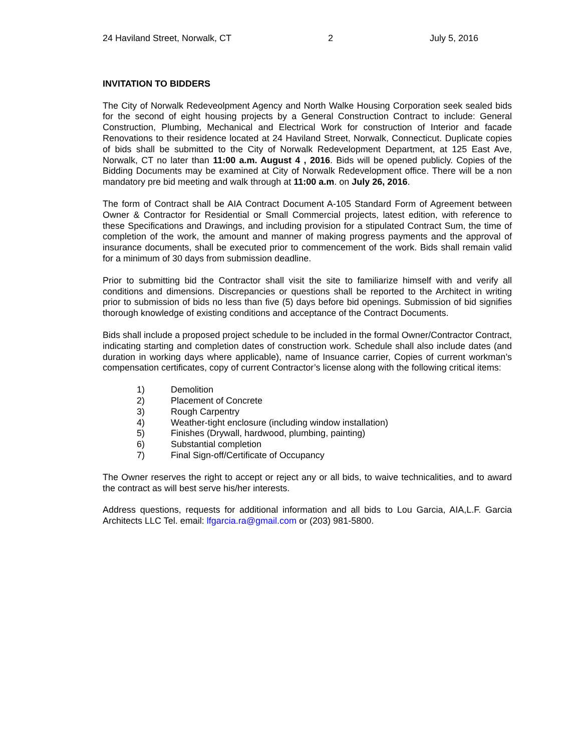24 Haviland Street, Norwalk, CT 2 July 5, 2016
INVITATION TO BIDDERS
The City of Norwalk Redeveolpment Agency and North Walke Housing Corporation seek sealed bids for the second of eight housing projects by a General Construction Contract to include: General Construction, Plumbing, Mechanical and Electrical Work for construction of Interior and facade Renovations to their residence located at 24 Haviland Street, Norwalk, Connecticut. Duplicate copies of bids shall be submitted to the City of Norwalk Redevelopment Department, at 125 East Ave, Norwalk, CT no later than 11:00 a.m. August 4 , 2016. Bids will be opened publicly. Copies of the Bidding Documents may be examined at City of Norwalk Redevelopment office. There will be a non mandatory pre bid meeting and walk through at 11:00 a.m. on July 26, 2016.
The form of Contract shall be AIA Contract Document A-105 Standard Form of Agreement between Owner & Contractor for Residential or Small Commercial projects, latest edition, with reference to these Specifications and Drawings, and including provision for a stipulated Contract Sum, the time of completion of the work, the amount and manner of making progress payments and the approval of insurance documents, shall be executed prior to commencement of the work. Bids shall remain valid for a minimum of 30 days from submission deadline.
Prior to submitting bid the Contractor shall visit the site to familiarize himself with and verify all conditions and dimensions. Discrepancies or questions shall be reported to the Architect in writing prior to submission of bids no less than five (5) days before bid openings. Submission of bid signifies thorough knowledge of existing conditions and acceptance of the Contract Documents.
Bids shall include a proposed project schedule to be included in the formal Owner/Contractor Contract, indicating starting and completion dates of construction work. Schedule shall also include dates (and duration in working days where applicable), name of Insuance carrier, Copies of current workman’s compensation certificates, copy of current Contractor’s license along with the following critical items:
1) Demolition
2) Placement of Concrete
3) Rough Carpentry
4) Weather-tight enclosure (including window installation)
5) Finishes (Drywall, hardwood, plumbing, painting)
6) Substantial completion
7) Final Sign-off/Certificate of Occupancy
The Owner reserves the right to accept or reject any or all bids, to waive technicalities, and to award the contract as will best serve his/her interests.
Address questions, requests for additional information and all bids to Lou Garcia, AIA,L.F. Garcia Architects LLC Tel. email: lfgarcia.ra@gmail.com or (203) 981-5800.